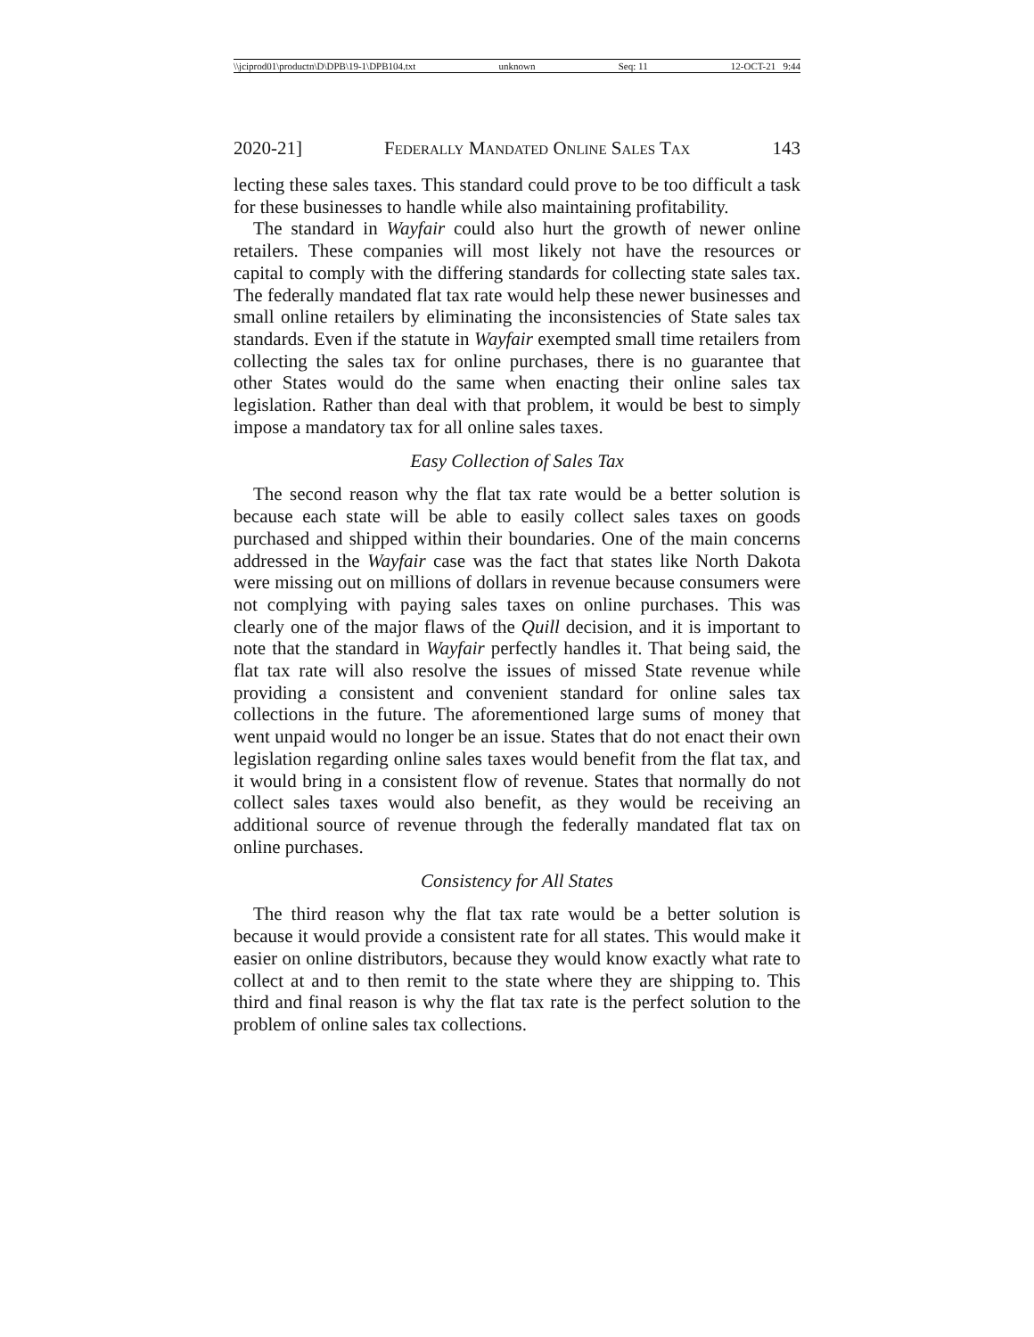\\jciprod01\productn\D\DPB\19-1\DPB104.txt unknown Seq: 11 12-OCT-21 9:44
2020-21] Federally Mandated Online Sales Tax 143
lecting these sales taxes. This standard could prove to be too difficult a task for these businesses to handle while also maintaining profitability.
The standard in Wayfair could also hurt the growth of newer online retailers. These companies will most likely not have the resources or capital to comply with the differing standards for collecting state sales tax. The federally mandated flat tax rate would help these newer businesses and small online retailers by eliminating the inconsistencies of State sales tax standards. Even if the statute in Wayfair exempted small time retailers from collecting the sales tax for online purchases, there is no guarantee that other States would do the same when enacting their online sales tax legislation. Rather than deal with that problem, it would be best to simply impose a mandatory tax for all online sales taxes.
Easy Collection of Sales Tax
The second reason why the flat tax rate would be a better solution is because each state will be able to easily collect sales taxes on goods purchased and shipped within their boundaries. One of the main concerns addressed in the Wayfair case was the fact that states like North Dakota were missing out on millions of dollars in revenue because consumers were not complying with paying sales taxes on online purchases. This was clearly one of the major flaws of the Quill decision, and it is important to note that the standard in Wayfair perfectly handles it. That being said, the flat tax rate will also resolve the issues of missed State revenue while providing a consistent and convenient standard for online sales tax collections in the future. The aforementioned large sums of money that went unpaid would no longer be an issue. States that do not enact their own legislation regarding online sales taxes would benefit from the flat tax, and it would bring in a consistent flow of revenue. States that normally do not collect sales taxes would also benefit, as they would be receiving an additional source of revenue through the federally mandated flat tax on online purchases.
Consistency for All States
The third reason why the flat tax rate would be a better solution is because it would provide a consistent rate for all states. This would make it easier on online distributors, because they would know exactly what rate to collect at and to then remit to the state where they are shipping to. This third and final reason is why the flat tax rate is the perfect solution to the problem of online sales tax collections.